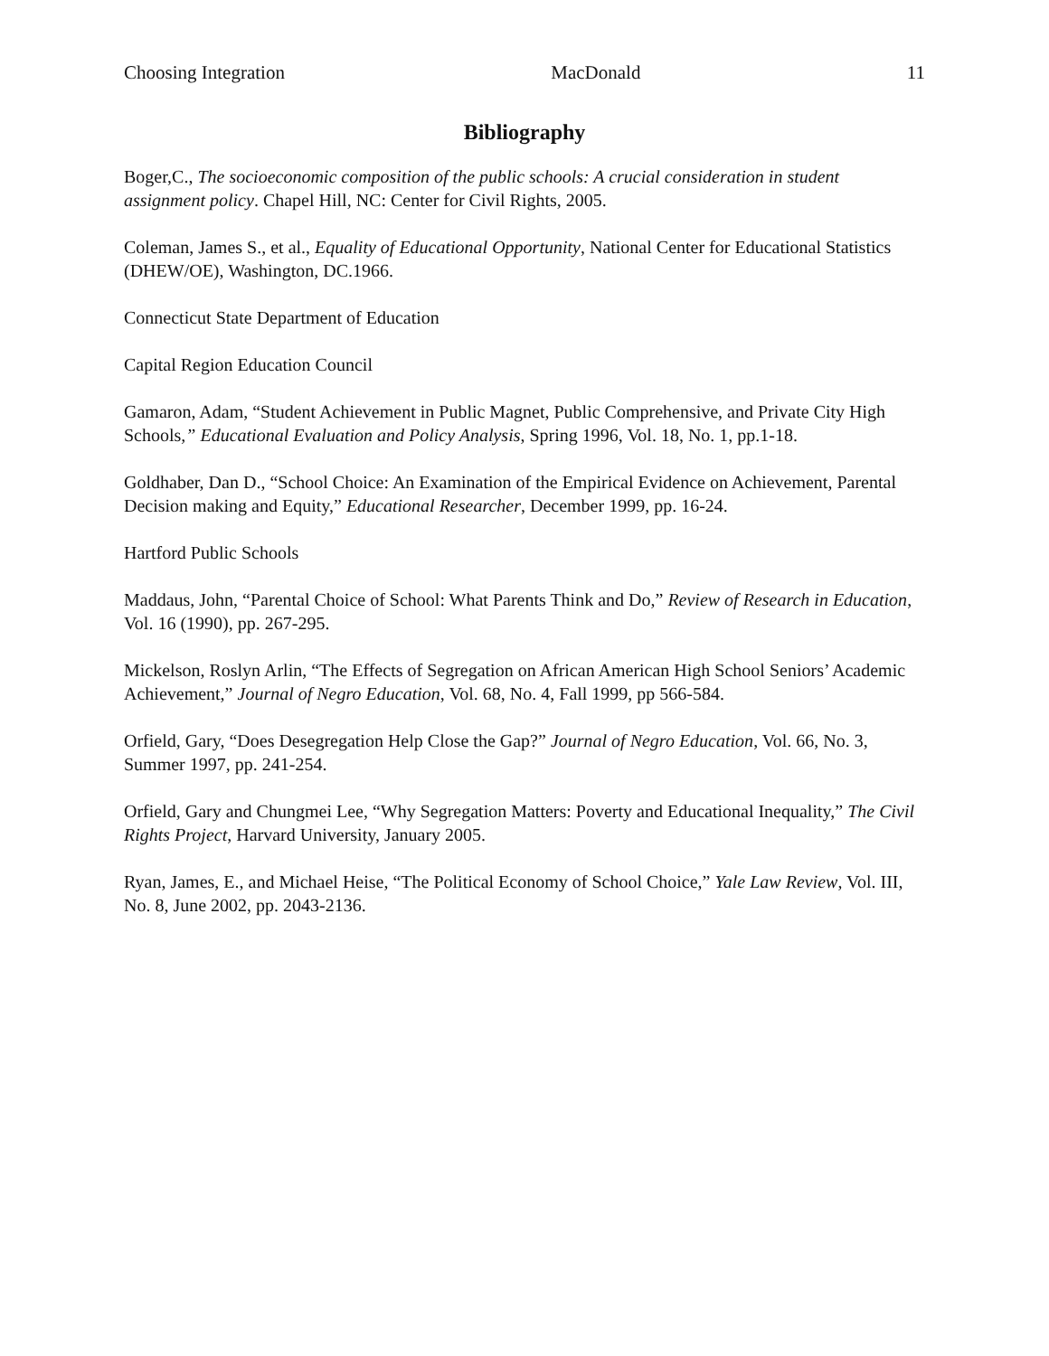Choosing Integration MacDonald 11
Bibliography
Boger,C., The socioeconomic composition of the public schools: A crucial consideration in student assignment policy. Chapel Hill, NC: Center for Civil Rights, 2005.
Coleman, James S., et al., Equality of Educational Opportunity, National Center for Educational Statistics (DHEW/OE), Washington, DC.1966.
Connecticut State Department of Education
Capital Region Education Council
Gamaron, Adam, “Student Achievement in Public Magnet, Public Comprehensive, and Private City High Schools,” Educational Evaluation and Policy Analysis, Spring 1996, Vol. 18, No. 1, pp.1-18.
Goldhaber, Dan D., “School Choice: An Examination of the Empirical Evidence on Achievement, Parental Decision making and Equity,” Educational Researcher, December 1999, pp. 16-24.
Hartford Public Schools
Maddaus, John, “Parental Choice of School: What Parents Think and Do,” Review of Research in Education, Vol. 16 (1990), pp. 267-295.
Mickelson, Roslyn Arlin, “The Effects of Segregation on African American High School Seniors’ Academic Achievement,” Journal of Negro Education, Vol. 68, No. 4, Fall 1999, pp 566-584.
Orfield, Gary, “Does Desegregation Help Close the Gap?” Journal of Negro Education, Vol. 66, No. 3, Summer 1997, pp. 241-254.
Orfield, Gary and Chungmei Lee, “Why Segregation Matters: Poverty and Educational Inequality,” The Civil Rights Project, Harvard University, January 2005.
Ryan, James, E., and Michael Heise, “The Political Economy of School Choice,” Yale Law Review, Vol. III, No. 8, June 2002, pp. 2043-2136.